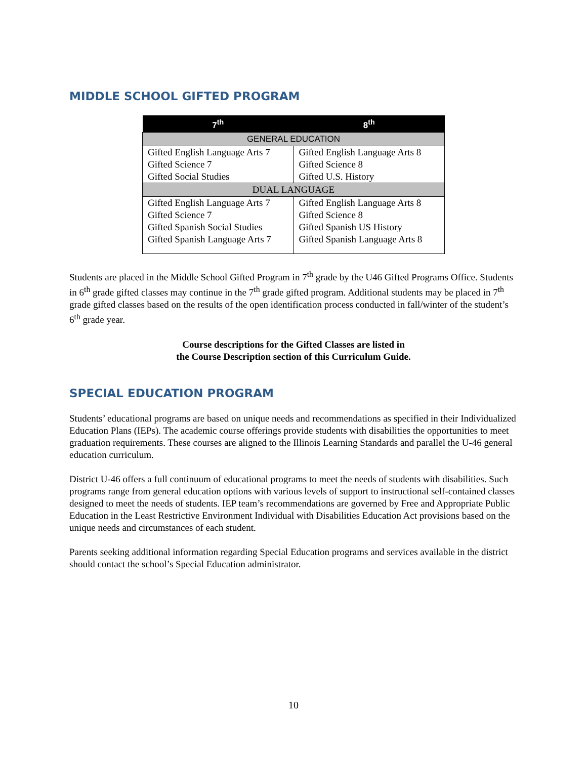MIDDLE SCHOOL GIFTED PROGRAM
| 7<sup>th</sup> | 8<sup>th</sup> |
| --- | --- |
| GENERAL EDUCATION | |
| Gifted English Language Arts 7 Gifted Science 7 Gifted Social Studies | Gifted English Language Arts 8 Gifted Science 8 Gifted U.S. History |
| DUAL LANGUAGE | |
| Gifted English Language Arts 7 Gifted Science 7 Gifted Spanish Social Studies Gifted Spanish Language Arts 7 | Gifted English Language Arts 8 Gifted Science 8 Gifted Spanish US History Gifted Spanish Language Arts 8 |
Students are placed in the Middle School Gifted Program in 7<sup>th</sup> grade by the U46 Gifted Programs Office. Students in 6<sup>th</sup> grade gifted classes may continue in the 7<sup>th</sup> grade gifted program. Additional students may be placed in 7<sup>th</sup> grade gifted classes based on the results of the open identification process conducted in fall/winter of the student’s 6<sup>th</sup> grade year.
Course descriptions for the Gifted Classes are listed in
the Course Description section of this Curriculum Guide.
SPECIAL EDUCATION PROGRAM
Students’ educational programs are based on unique needs and recommendations as specified in their Individualized Education Plans (IEPs). The academic course offerings provide students with disabilities the opportunities to meet graduation requirements. These courses are aligned to the Illinois Learning Standards and parallel the U-46 general education curriculum.
District U-46 offers a full continuum of educational programs to meet the needs of students with disabilities. Such programs range from general education options with various levels of support to instructional self-contained classes designed to meet the needs of students. IEP team’s recommendations are governed by Free and Appropriate Public Education in the Least Restrictive Environment Individual with Disabilities Education Act provisions based on the unique needs and circumstances of each student.
Parents seeking additional information regarding Special Education programs and services available in the district should contact the school’s Special Education administrator.
10